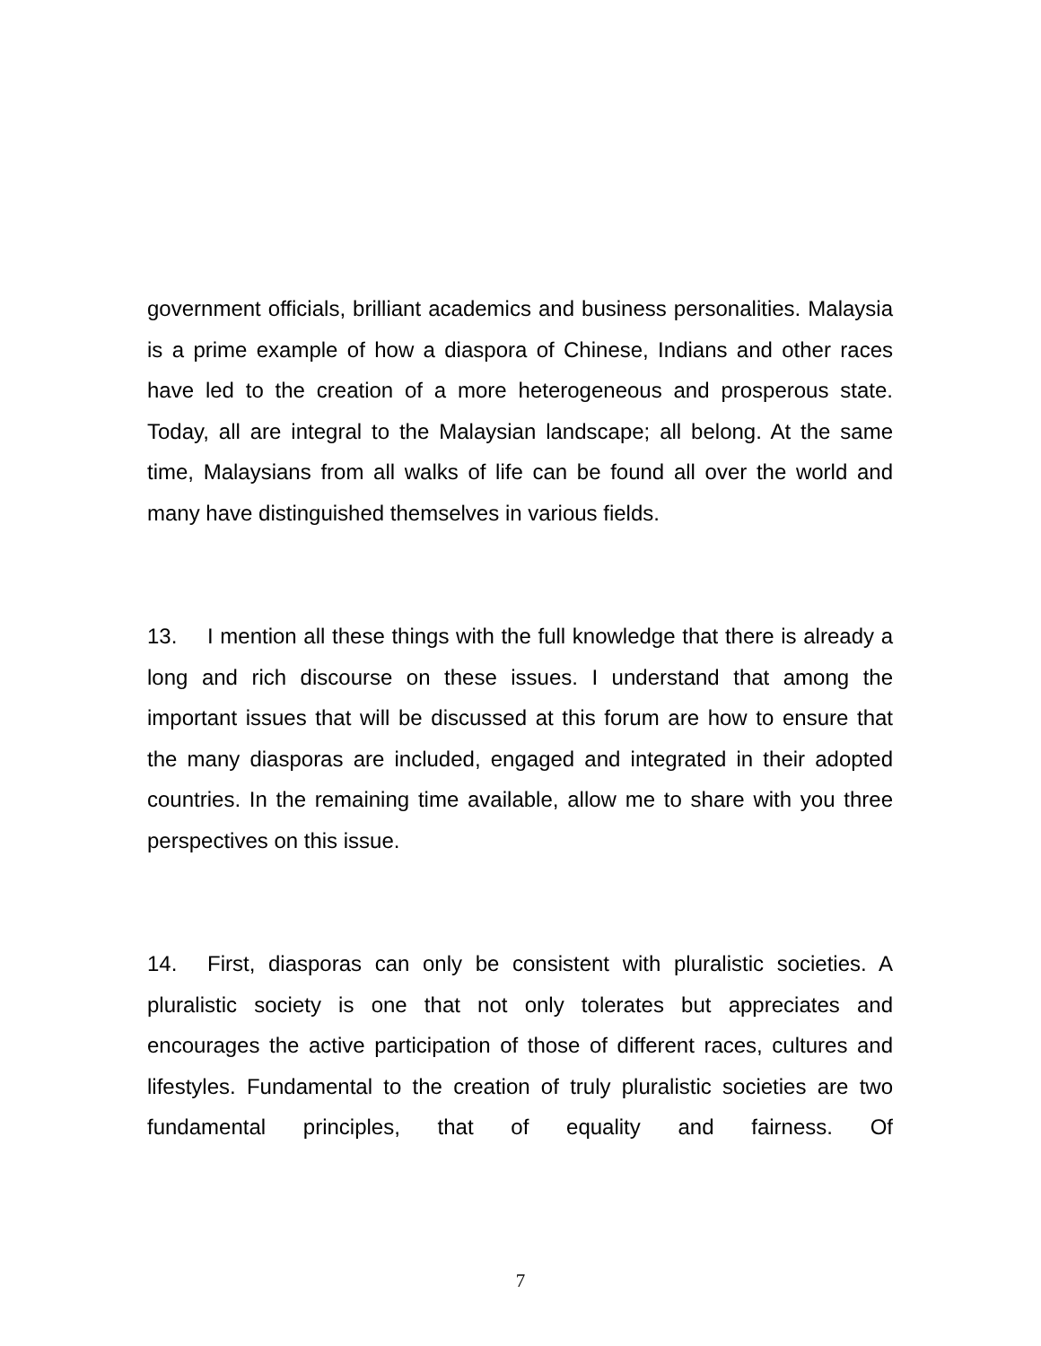government officials, brilliant academics and business personalities. Malaysia is a prime example of how a diaspora of Chinese, Indians and other races have led to the creation of a more heterogeneous and prosperous state. Today, all are integral to the Malaysian landscape; all belong. At the same time, Malaysians from all walks of life can be found all over the world and many have distinguished themselves in various fields.
13. I mention all these things with the full knowledge that there is already a long and rich discourse on these issues. I understand that among the important issues that will be discussed at this forum are how to ensure that the many diasporas are included, engaged and integrated in their adopted countries. In the remaining time available, allow me to share with you three perspectives on this issue.
14. First, diasporas can only be consistent with pluralistic societies. A pluralistic society is one that not only tolerates but appreciates and encourages the active participation of those of different races, cultures and lifestyles. Fundamental to the creation of truly pluralistic societies are two fundamental principles, that of equality and fairness. Of
7